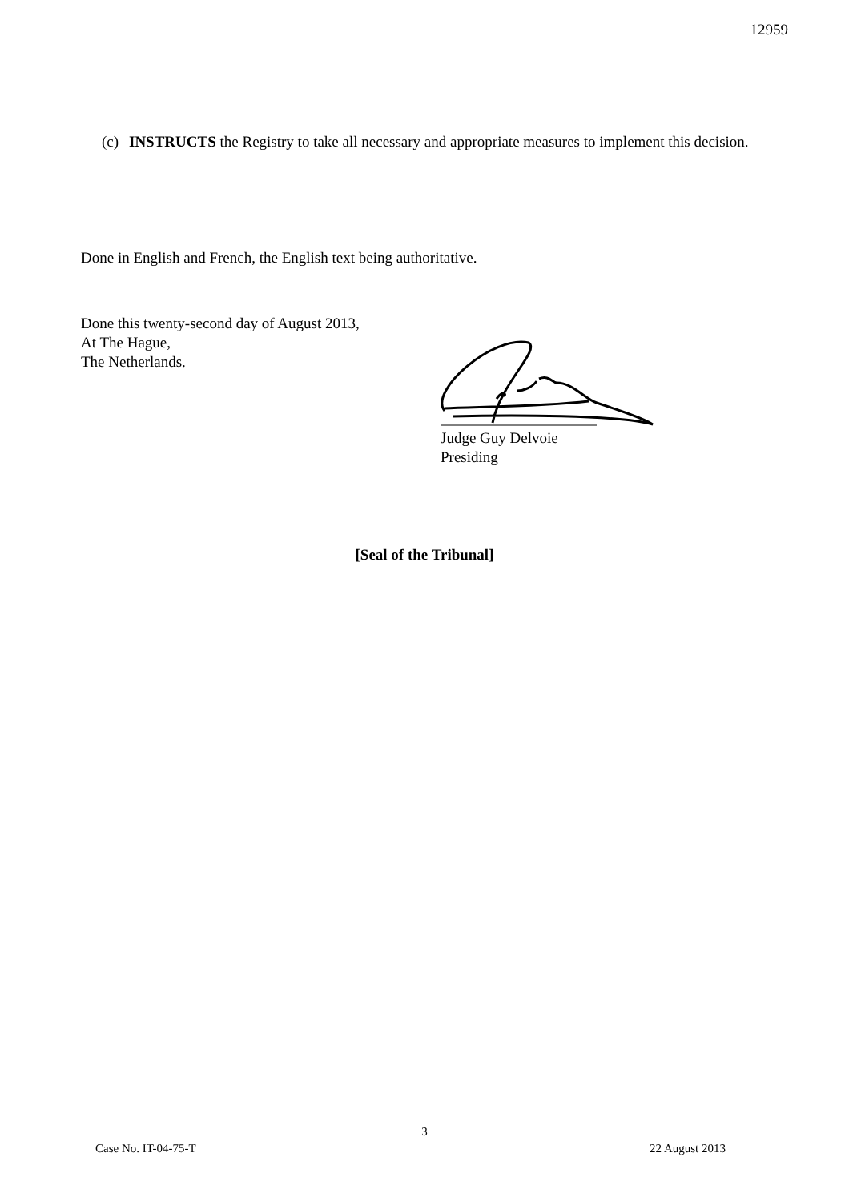12959
(c) INSTRUCTS the Registry to take all necessary and appropriate measures to implement this decision.
Done in English and French, the English text being authoritative.
Done this twenty-second day of August 2013,
At The Hague,
The Netherlands.
Judge Guy Delvoie
Presiding
[Seal of the Tribunal]
3
Case No. IT-04-75-T 22 August 2013